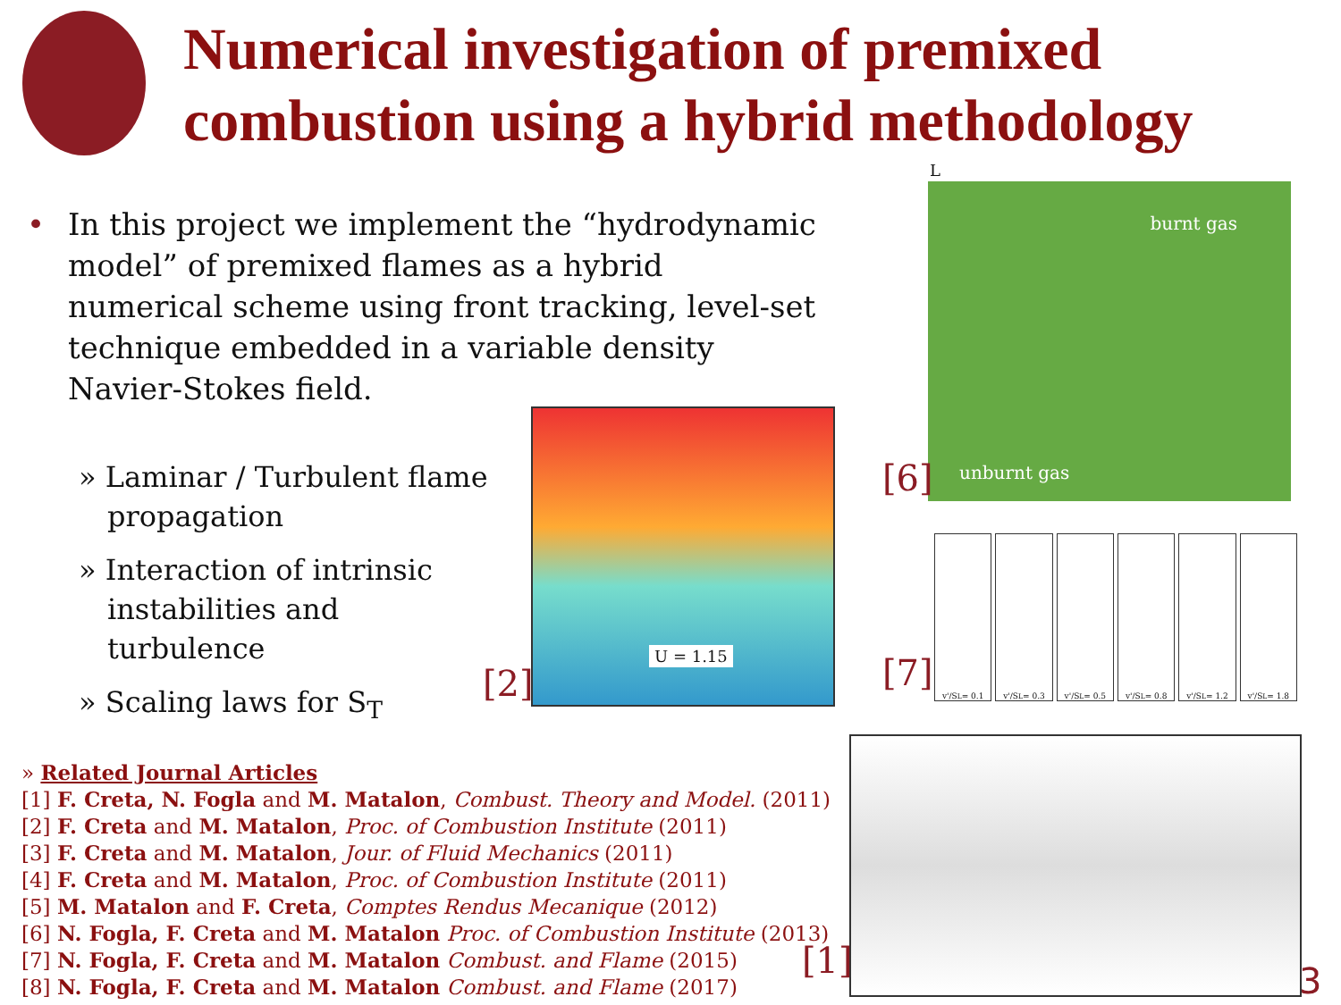Numerical investigation of premixed
combustion using a hybrid methodology
• In this project we implement the “hydrodynamic model” of premixed flames as a hybrid numerical scheme using front tracking, level-set technique embedded in a variable density Navier-Stokes field.
» Laminar / Turbulent flame propagation
» Interaction of intrinsic instabilities and turbulence
» Scaling laws for S<sub>T</sub>
U = 1.15
[2]
L
burnt gas
unburnt gas
[6]
v'/S<sub>L</sub> = 0.1 v'/S<sub>L</sub> = 0.3 v'/S<sub>L</sub> = 0.5 v'/S<sub>L</sub> = 0.8 v'/S<sub>L</sub> = 1.2 v'/S<sub>L</sub> = 1.8
[7]
[1] 3
» Related Journal Articles
[1] F. Creta, N. Fogla and M. Matalon, Combust. Theory and Model. (2011)
[2] F. Creta and M. Matalon, Proc. of Combustion Institute (2011)
[3] F. Creta and M. Matalon, Jour. of Fluid Mechanics (2011)
[4] F. Creta and M. Matalon, Proc. of Combustion Institute (2011)
[5] M. Matalon and F. Creta, Comptes Rendus Mecanique (2012)
[6] N. Fogla, F. Creta and M. Matalon Proc. of Combustion Institute (2013)
[7] N. Fogla, F. Creta and M. Matalon Combust. and Flame (2015)
[8] N. Fogla, F. Creta and M. Matalon Combust. and Flame (2017)